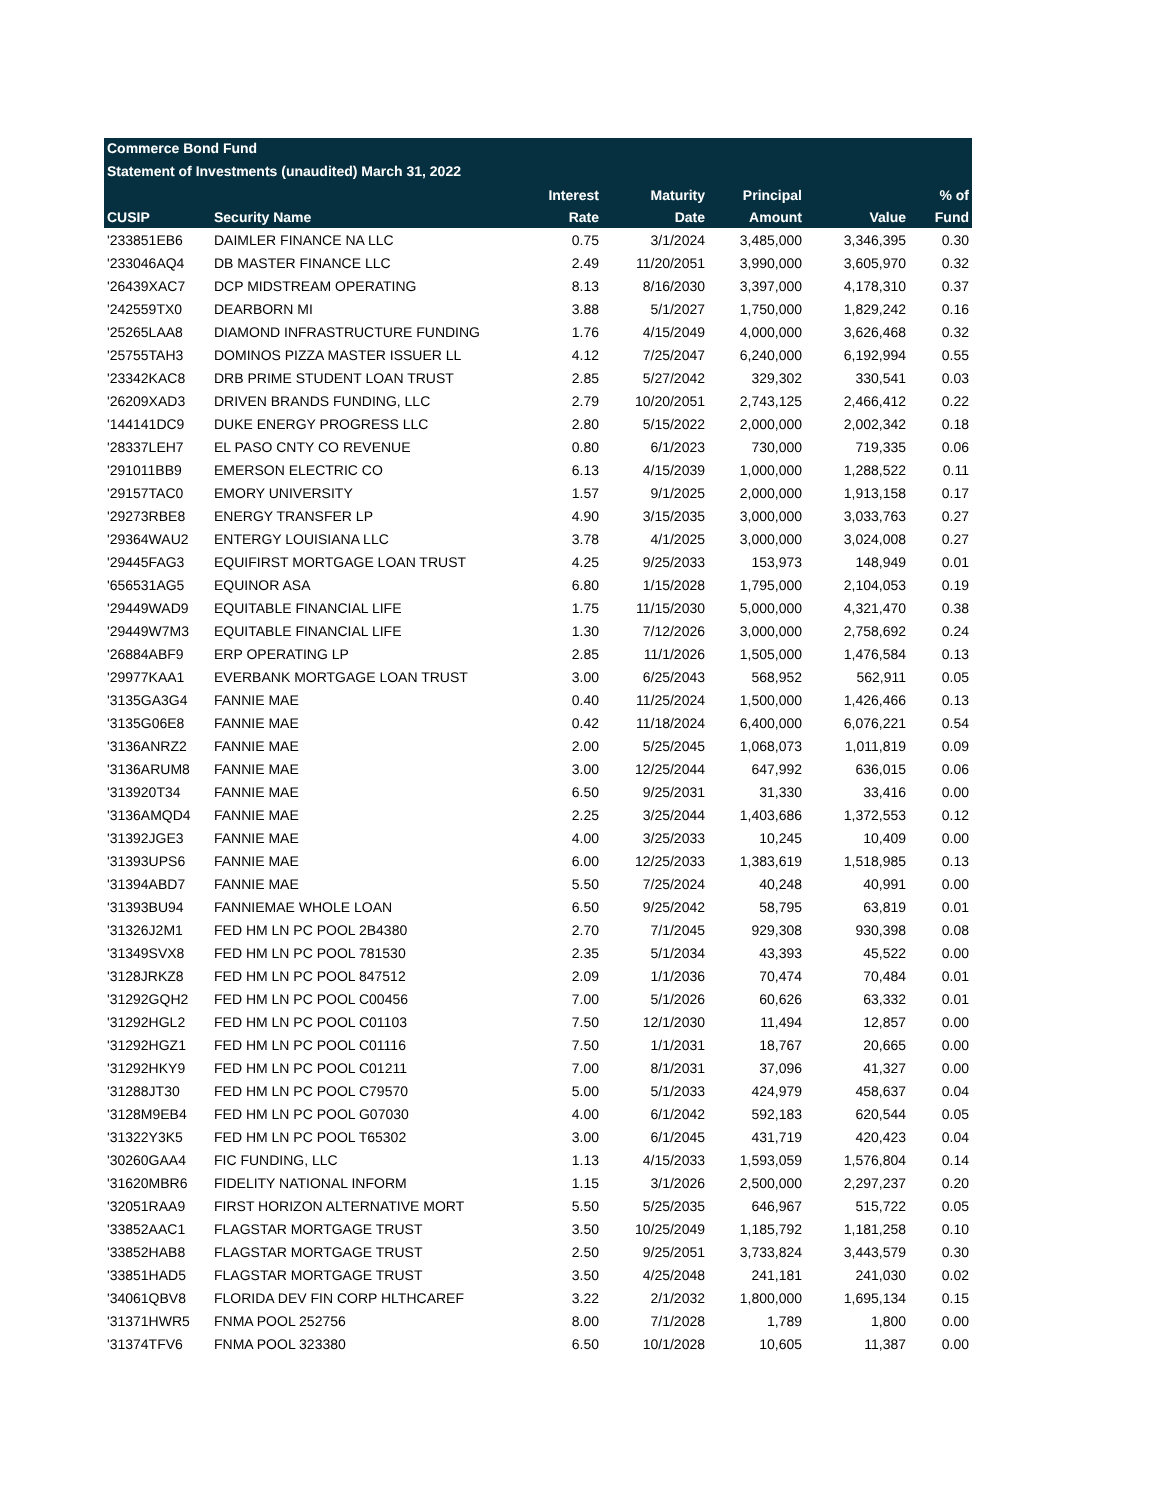Commerce Bond Fund
Statement of Investments (unaudited) March 31, 2022
| | | Interest | Maturity | Principal | | % of |
| --- | --- | --- | --- | --- | --- | --- |
| CUSIP | Security Name | Rate | Date | Amount | Value | Fund |
| '233851EB6 | DAIMLER FINANCE NA LLC | 0.75 | 3/1/2024 | 3,485,000 | 3,346,395 | 0.30 |
| '233046AQ4 | DB MASTER FINANCE LLC | 2.49 | 11/20/2051 | 3,990,000 | 3,605,970 | 0.32 |
| '26439XAC7 | DCP MIDSTREAM OPERATING | 8.13 | 8/16/2030 | 3,397,000 | 4,178,310 | 0.37 |
| '242559TX0 | DEARBORN MI | 3.88 | 5/1/2027 | 1,750,000 | 1,829,242 | 0.16 |
| '25265LAA8 | DIAMOND INFRASTRUCTURE FUNDING | 1.76 | 4/15/2049 | 4,000,000 | 3,626,468 | 0.32 |
| '25755TAH3 | DOMINOS PIZZA MASTER ISSUER LL | 4.12 | 7/25/2047 | 6,240,000 | 6,192,994 | 0.55 |
| '23342KAC8 | DRB PRIME STUDENT LOAN TRUST | 2.85 | 5/27/2042 | 329,302 | 330,541 | 0.03 |
| '26209XAD3 | DRIVEN BRANDS FUNDING, LLC | 2.79 | 10/20/2051 | 2,743,125 | 2,466,412 | 0.22 |
| '144141DC9 | DUKE ENERGY PROGRESS LLC | 2.80 | 5/15/2022 | 2,000,000 | 2,002,342 | 0.18 |
| '28337LEH7 | EL PASO CNTY CO REVENUE | 0.80 | 6/1/2023 | 730,000 | 719,335 | 0.06 |
| '291011BB9 | EMERSON ELECTRIC CO | 6.13 | 4/15/2039 | 1,000,000 | 1,288,522 | 0.11 |
| '29157TAC0 | EMORY UNIVERSITY | 1.57 | 9/1/2025 | 2,000,000 | 1,913,158 | 0.17 |
| '29273RBE8 | ENERGY TRANSFER LP | 4.90 | 3/15/2035 | 3,000,000 | 3,033,763 | 0.27 |
| '29364WAU2 | ENTERGY LOUISIANA LLC | 3.78 | 4/1/2025 | 3,000,000 | 3,024,008 | 0.27 |
| '29445FAG3 | EQUIFIRST MORTGAGE LOAN TRUST | 4.25 | 9/25/2033 | 153,973 | 148,949 | 0.01 |
| '656531AG5 | EQUINOR ASA | 6.80 | 1/15/2028 | 1,795,000 | 2,104,053 | 0.19 |
| '29449WAD9 | EQUITABLE FINANCIAL LIFE | 1.75 | 11/15/2030 | 5,000,000 | 4,321,470 | 0.38 |
| '29449W7M3 | EQUITABLE FINANCIAL LIFE | 1.30 | 7/12/2026 | 3,000,000 | 2,758,692 | 0.24 |
| '26884ABF9 | ERP OPERATING LP | 2.85 | 11/1/2026 | 1,505,000 | 1,476,584 | 0.13 |
| '29977KAA1 | EVERBANK MORTGAGE LOAN TRUST | 3.00 | 6/25/2043 | 568,952 | 562,911 | 0.05 |
| '3135GA3G4 | FANNIE MAE | 0.40 | 11/25/2024 | 1,500,000 | 1,426,466 | 0.13 |
| '3135G06E8 | FANNIE MAE | 0.42 | 11/18/2024 | 6,400,000 | 6,076,221 | 0.54 |
| '3136ANRZ2 | FANNIE MAE | 2.00 | 5/25/2045 | 1,068,073 | 1,011,819 | 0.09 |
| '3136ARUM8 | FANNIE MAE | 3.00 | 12/25/2044 | 647,992 | 636,015 | 0.06 |
| '313920T34 | FANNIE MAE | 6.50 | 9/25/2031 | 31,330 | 33,416 | 0.00 |
| '3136AMQD4 | FANNIE MAE | 2.25 | 3/25/2044 | 1,403,686 | 1,372,553 | 0.12 |
| '31392JGE3 | FANNIE MAE | 4.00 | 3/25/2033 | 10,245 | 10,409 | 0.00 |
| '31393UPS6 | FANNIE MAE | 6.00 | 12/25/2033 | 1,383,619 | 1,518,985 | 0.13 |
| '31394ABD7 | FANNIE MAE | 5.50 | 7/25/2024 | 40,248 | 40,991 | 0.00 |
| '31393BU94 | FANNIEMAE WHOLE LOAN | 6.50 | 9/25/2042 | 58,795 | 63,819 | 0.01 |
| '31326J2M1 | FED HM LN PC POOL 2B4380 | 2.70 | 7/1/2045 | 929,308 | 930,398 | 0.08 |
| '31349SVX8 | FED HM LN PC POOL 781530 | 2.35 | 5/1/2034 | 43,393 | 45,522 | 0.00 |
| '3128JRKZ8 | FED HM LN PC POOL 847512 | 2.09 | 1/1/2036 | 70,474 | 70,484 | 0.01 |
| '31292GQH2 | FED HM LN PC POOL C00456 | 7.00 | 5/1/2026 | 60,626 | 63,332 | 0.01 |
| '31292HGL2 | FED HM LN PC POOL C01103 | 7.50 | 12/1/2030 | 11,494 | 12,857 | 0.00 |
| '31292HGZ1 | FED HM LN PC POOL C01116 | 7.50 | 1/1/2031 | 18,767 | 20,665 | 0.00 |
| '31292HKY9 | FED HM LN PC POOL C01211 | 7.00 | 8/1/2031 | 37,096 | 41,327 | 0.00 |
| '31288JT30 | FED HM LN PC POOL C79570 | 5.00 | 5/1/2033 | 424,979 | 458,637 | 0.04 |
| '3128M9EB4 | FED HM LN PC POOL G07030 | 4.00 | 6/1/2042 | 592,183 | 620,544 | 0.05 |
| '31322Y3K5 | FED HM LN PC POOL T65302 | 3.00 | 6/1/2045 | 431,719 | 420,423 | 0.04 |
| '30260GAA4 | FIC FUNDING, LLC | 1.13 | 4/15/2033 | 1,593,059 | 1,576,804 | 0.14 |
| '31620MBR6 | FIDELITY NATIONAL INFORM | 1.15 | 3/1/2026 | 2,500,000 | 2,297,237 | 0.20 |
| '32051RAA9 | FIRST HORIZON ALTERNATIVE MORT | 5.50 | 5/25/2035 | 646,967 | 515,722 | 0.05 |
| '33852AAC1 | FLAGSTAR MORTGAGE TRUST | 3.50 | 10/25/2049 | 1,185,792 | 1,181,258 | 0.10 |
| '33852HAB8 | FLAGSTAR MORTGAGE TRUST | 2.50 | 9/25/2051 | 3,733,824 | 3,443,579 | 0.30 |
| '33851HAD5 | FLAGSTAR MORTGAGE TRUST | 3.50 | 4/25/2048 | 241,181 | 241,030 | 0.02 |
| '34061QBV8 | FLORIDA DEV FIN CORP HLTHCAREF | 3.22 | 2/1/2032 | 1,800,000 | 1,695,134 | 0.15 |
| '31371HWR5 | FNMA POOL 252756 | 8.00 | 7/1/2028 | 1,789 | 1,800 | 0.00 |
| '31374TFV6 | FNMA POOL 323380 | 6.50 | 10/1/2028 | 10,605 | 11,387 | 0.00 |